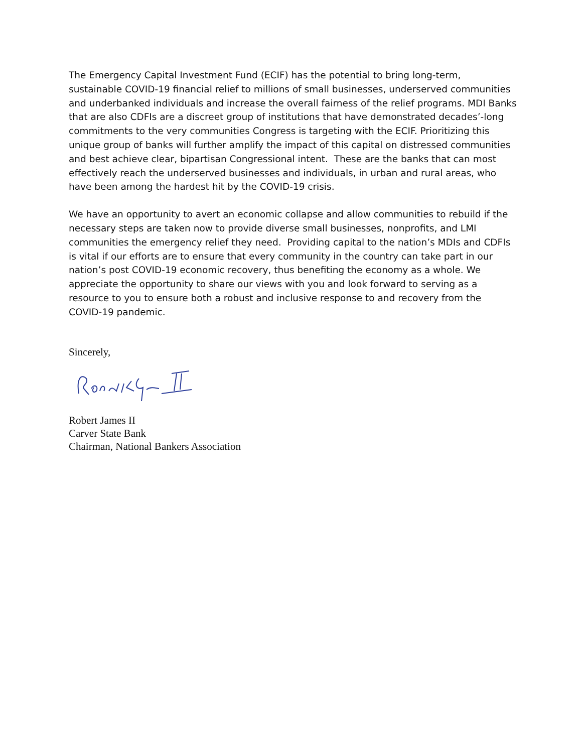The Emergency Capital Investment Fund (ECIF) has the potential to bring long-term, sustainable COVID-19 financial relief to millions of small businesses, underserved communities and underbanked individuals and increase the overall fairness of the relief programs. MDI Banks that are also CDFIs are a discreet group of institutions that have demonstrated decades’-long commitments to the very communities Congress is targeting with the ECIF. Prioritizing this unique group of banks will further amplify the impact of this capital on distressed communities and best achieve clear, bipartisan Congressional intent. These are the banks that can most effectively reach the underserved businesses and individuals, in urban and rural areas, who have been among the hardest hit by the COVID-19 crisis.
We have an opportunity to avert an economic collapse and allow communities to rebuild if the necessary steps are taken now to provide diverse small businesses, nonprofits, and LMI communities the emergency relief they need. Providing capital to the nation’s MDIs and CDFIs is vital if our efforts are to ensure that every community in the country can take part in our nation’s post COVID-19 economic recovery, thus benefiting the economy as a whole. We appreciate the opportunity to share our views with you and look forward to serving as a resource to you to ensure both a robust and inclusive response to and recovery from the COVID-19 pandemic.
Sincerely,
Robert James II
Carver State Bank
Chairman, National Bankers Association